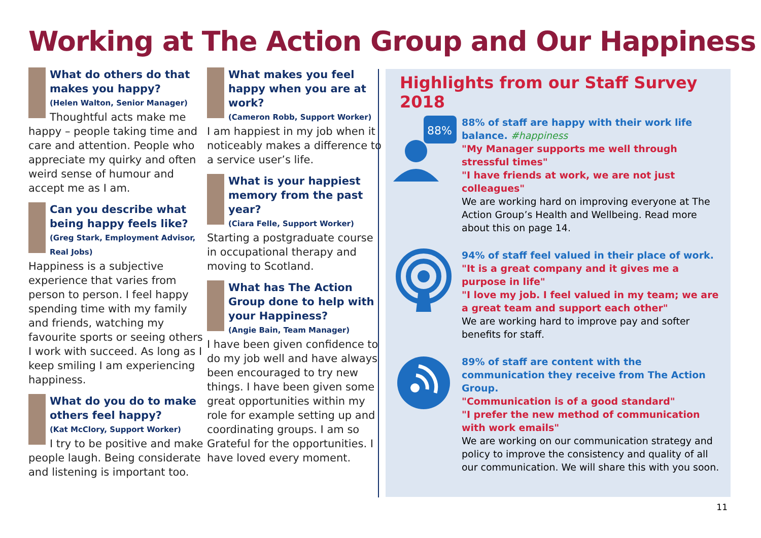Working at The Action Group and Our Happiness
What do others do that makes you happy?
(Helen Walton, Senior Manager)
Thoughtful acts make me happy – people taking time and care and attention. People who appreciate my quirky and often weird sense of humour and accept me as I am.
Can you describe what being happy feels like?
(Greg Stark, Employment Advisor, Real Jobs)
Happiness is a subjective experience that varies from person to person. I feel happy spending time with my family and friends, watching my favourite sports or seeing others I work with succeed. As long as I keep smiling I am experiencing happiness.
What do you do to make others feel happy?
(Kat McClory, Support Worker)
I try to be positive and make people laugh. Being considerate and listening is important too.
What makes you feel happy when you are at work?
(Cameron Robb, Support Worker)
I am happiest in my job when it noticeably makes a difference to a service user’s life.
What is your happiest memory from the past year?
(Ciara Felle, Support Worker)
Starting a postgraduate course in occupational therapy and moving to Scotland.
What has The Action Group done to help with your Happiness?
(Angie Bain, Team Manager)
I have been given confidence to do my job well and have always been encouraged to try new things. I have been given some great opportunities within my role for example setting up and coordinating groups. I am so Grateful for the opportunities. I have loved every moment.
Highlights from our Staff Survey 2018
88%
88% of staff are happy with their work life balance. #happiness
"My Manager supports me well through stressful times"
"I have friends at work, we are not just colleagues"
We are working hard on improving everyone at The Action Group’s Health and Wellbeing. Read more about this on page 14.
94% of staff feel valued in their place of work.
"It is a great company and it gives me a purpose in life"
"I love my job. I feel valued in my team; we are a great team and support each other"
We are working hard to improve pay and softer benefits for staff.
89% of staff are content with the communication they receive from The Action Group.
"Communication is of a good standard"
"I prefer the new method of communication with work emails"
We are working on our communication strategy and policy to improve the consistency and quality of all our communication. We will share this with you soon.
11